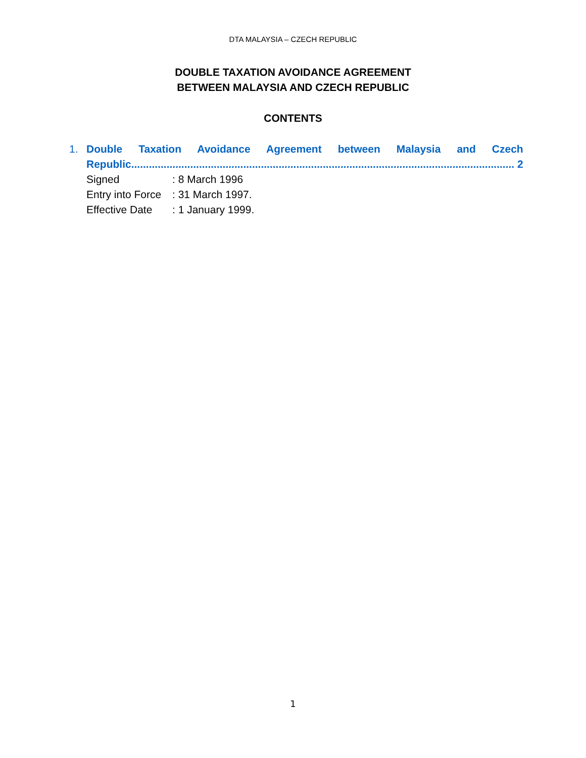DTA MALAYSIA – CZECH REPUBLIC
DOUBLE TAXATION AVOIDANCE AGREEMENT
BETWEEN MALAYSIA AND CZECH REPUBLIC
CONTENTS
1. Double Taxation Avoidance Agreement between Malaysia and Czech
Republic.................................................................................................................................. 2
Signed: 8 March 1996
Entry into Force: 31 March 1997.
Effective Date: 1 January 1999.
1